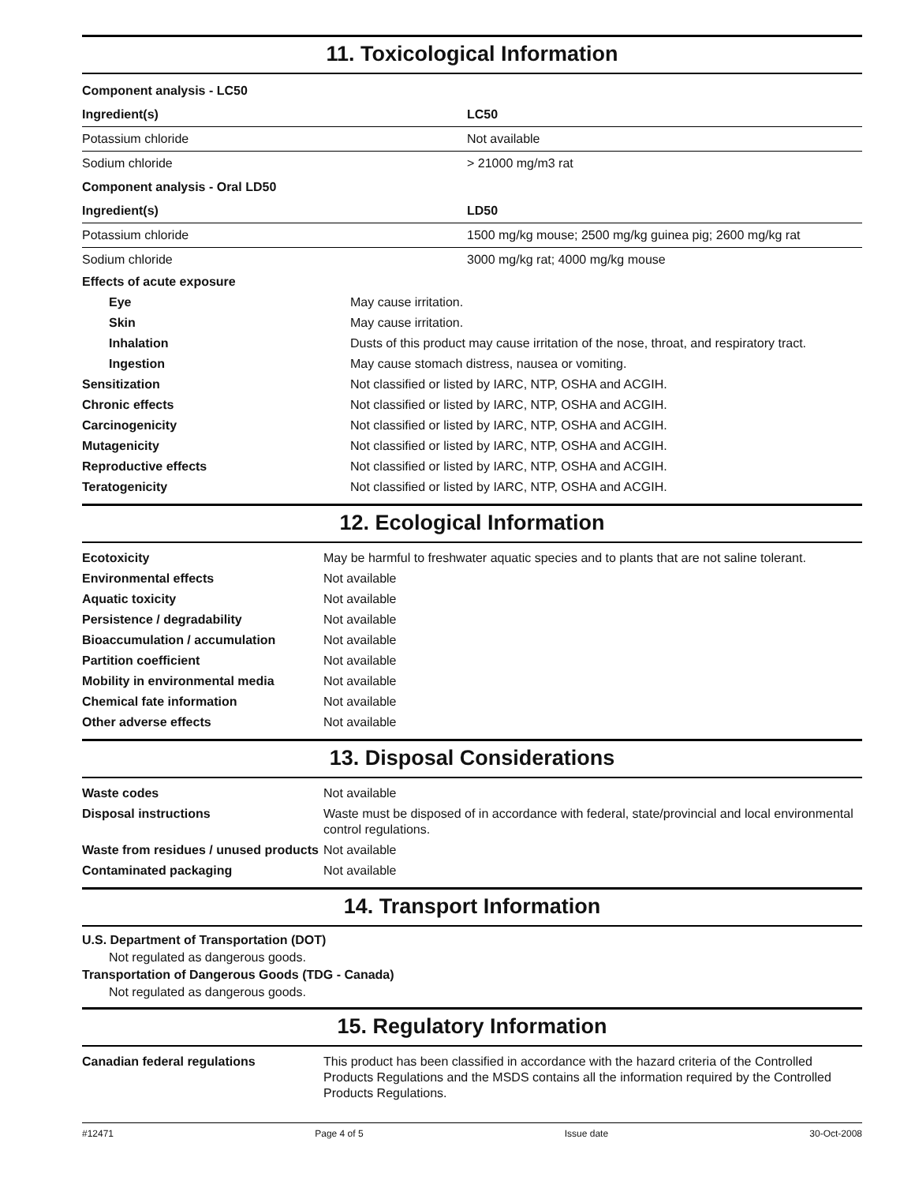11. Toxicological Information
| Component analysis - LC50 | |
| Ingredient(s) | LC50 |
| Potassium chloride | Not available |
| Sodium chloride | > 21000 mg/m3 rat |
| Component analysis - Oral LD50 | |
| Ingredient(s) | LD50 |
| Potassium chloride | 1500 mg/kg mouse; 2500 mg/kg guinea pig; 2600 mg/kg rat |
| Sodium chloride | 3000 mg/kg rat; 4000 mg/kg mouse |
| Effects of acute exposure | |
| Eye | May cause irritation. |
| Skin | May cause irritation. |
| Inhalation | Dusts of this product may cause irritation of the nose, throat, and respiratory tract. |
| Ingestion | May cause stomach distress, nausea or vomiting. |
| Sensitization | Not classified or listed by IARC, NTP, OSHA and ACGIH. |
| Chronic effects | Not classified or listed by IARC, NTP, OSHA and ACGIH. |
| Carcinogenicity | Not classified or listed by IARC, NTP, OSHA and ACGIH. |
| Mutagenicity | Not classified or listed by IARC, NTP, OSHA and ACGIH. |
| Reproductive effects | Not classified or listed by IARC, NTP, OSHA and ACGIH. |
| Teratogenicity | Not classified or listed by IARC, NTP, OSHA and ACGIH. |
12. Ecological Information
| Ecotoxicity | May be harmful to freshwater aquatic species and to plants that are not saline tolerant. |
| Environmental effects | Not available |
| Aquatic toxicity | Not available |
| Persistence / degradability | Not available |
| Bioaccumulation / accumulation | Not available |
| Partition coefficient | Not available |
| Mobility in environmental media | Not available |
| Chemical fate information | Not available |
| Other adverse effects | Not available |
13. Disposal Considerations
| Waste codes | Not available |
| Disposal instructions | Waste must be disposed of in accordance with federal, state/provincial and local environmental control regulations. |
| Waste from residues / unused products | Not available |
| Contaminated packaging | Not available |
14. Transport Information
U.S. Department of Transportation (DOT)
Not regulated as dangerous goods.
Transportation of Dangerous Goods (TDG - Canada)
Not regulated as dangerous goods.
15. Regulatory Information
| Canadian federal regulations | This product has been classified in accordance with the hazard criteria of the Controlled Products Regulations and the MSDS contains all the information required by the Controlled Products Regulations. |
#12471 Page 4 of 5 Issue date 30-Oct-2008